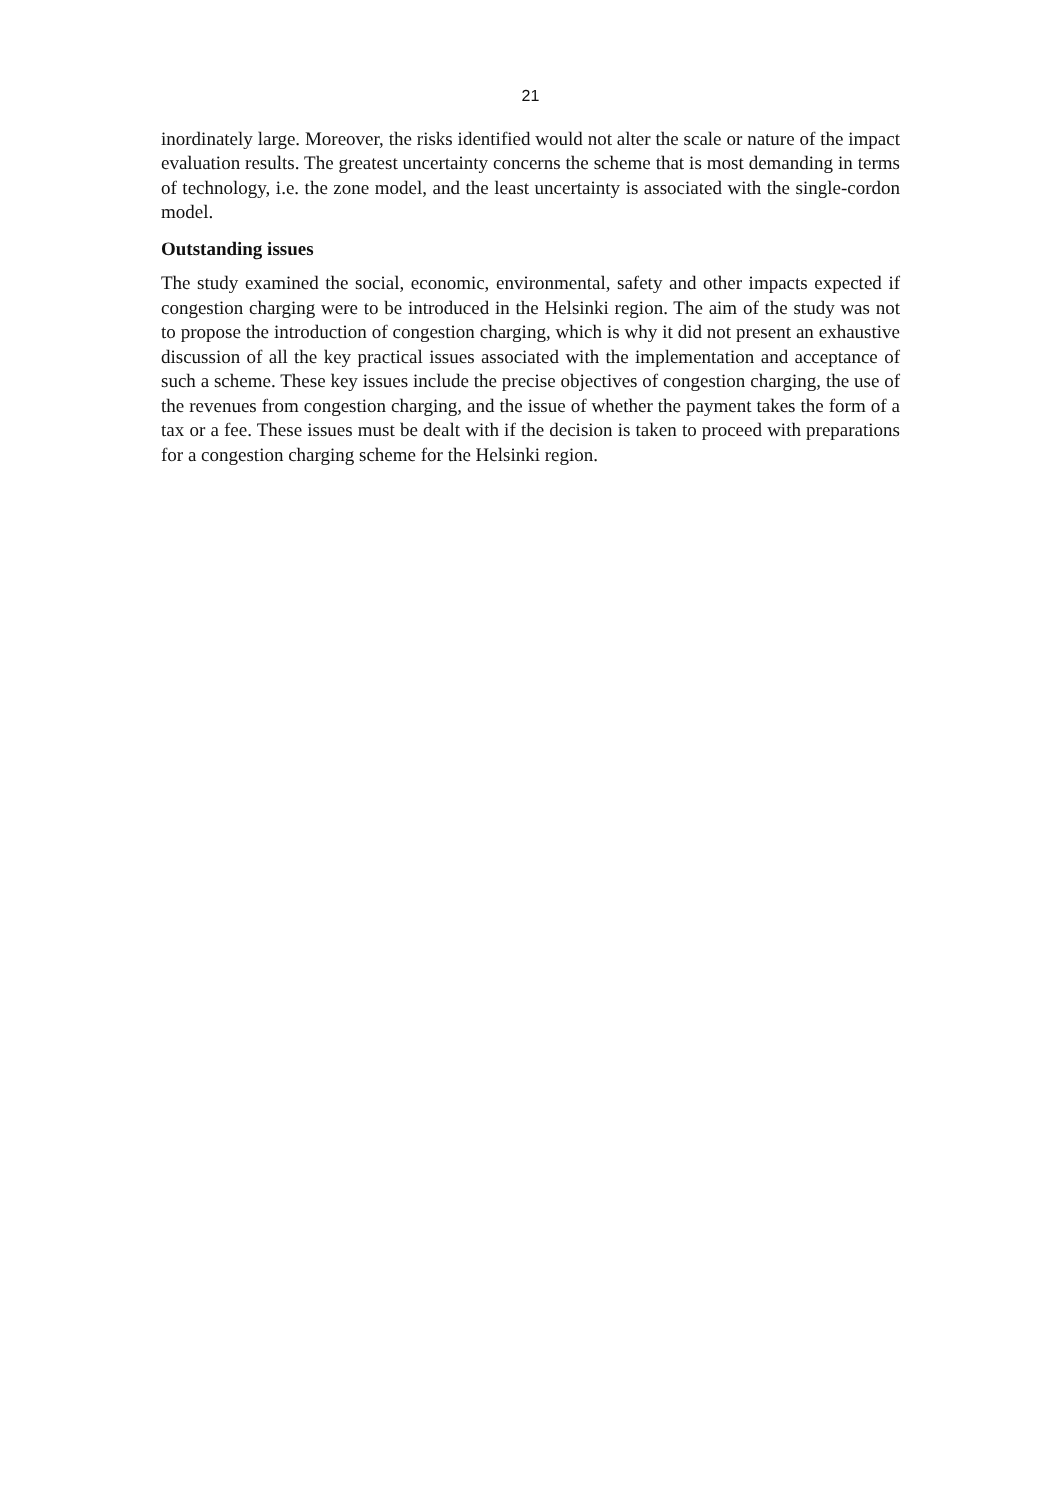21
inordinately large. Moreover, the risks identified would not alter the scale or nature of the impact evaluation results. The greatest uncertainty concerns the scheme that is most demanding in terms of technology, i.e. the zone model, and the least uncertainty is associated with the single-cordon model.
Outstanding issues
The study examined the social, economic, environmental, safety and other impacts expected if congestion charging were to be introduced in the Helsinki region. The aim of the study was not to propose the introduction of congestion charging, which is why it did not present an exhaustive discussion of all the key practical issues associated with the implementation and acceptance of such a scheme. These key issues include the precise objectives of congestion charging, the use of the revenues from congestion charging, and the issue of whether the payment takes the form of a tax or a fee. These issues must be dealt with if the decision is taken to proceed with preparations for a congestion charging scheme for the Helsinki region.